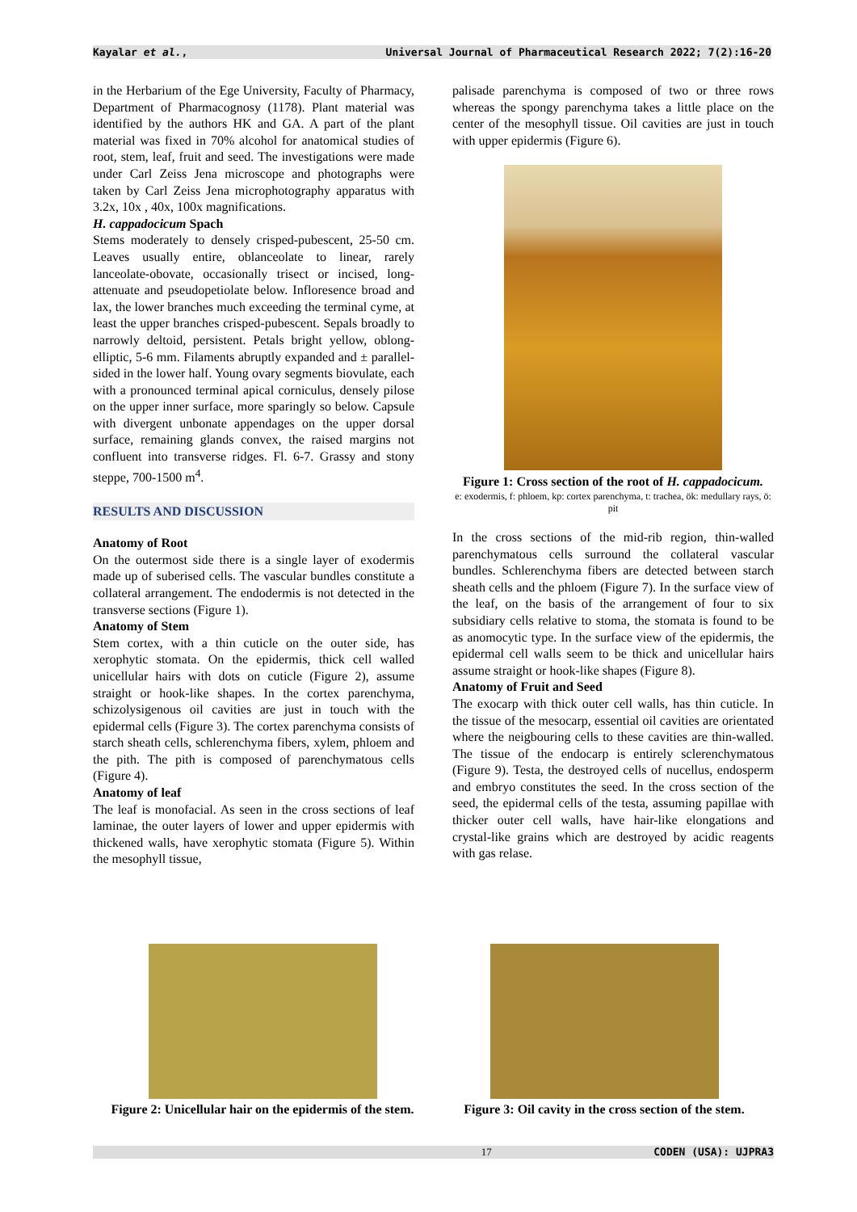Kayalar et al., Universal Journal of Pharmaceutical Research 2022; 7(2):16-20
in the Herbarium of the Ege University, Faculty of Pharmacy, Department of Pharmacognosy (1178). Plant material was identified by the authors HK and GA. A part of the plant material was fixed in 70% alcohol for anatomical studies of root, stem, leaf, fruit and seed. The investigations were made under Carl Zeiss Jena microscope and photographs were taken by Carl Zeiss Jena microphotography apparatus with 3.2x, 10x , 40x, 100x magnifications.
H. cappadocicum Spach
Stems moderately to densely crisped-pubescent, 25-50 cm. Leaves usually entire, oblanceolate to linear, rarely lanceolate-obovate, occasionally trisect or incised, long-attenuate and pseudopetiolate below. Infloresence broad and lax, the lower branches much exceeding the terminal cyme, at least the upper branches crisped-pubescent. Sepals broadly to narrowly deltoid, persistent. Petals bright yellow, oblong-elliptic, 5-6 mm. Filaments abruptly expanded and ± parallel-sided in the lower half. Young ovary segments biovulate, each with a pronounced terminal apical corniculus, densely pilose on the upper inner surface, more sparingly so below. Capsule with divergent unbonate appendages on the upper dorsal surface, remaining glands convex, the raised margins not confluent into transverse ridges. Fl. 6-7. Grassy and stony steppe, 700-1500 m<sup>4</sup>.
RESULTS AND DISCUSSION
Anatomy of Root
On the outermost side there is a single layer of exodermis made up of suberised cells. The vascular bundles constitute a collateral arrangement. The endodermis is not detected in the transverse sections (Figure 1).
Anatomy of Stem
Stem cortex, with a thin cuticle on the outer side, has xerophytic stomata. On the epidermis, thick cell walled unicellular hairs with dots on cuticle (Figure 2), assume straight or hook-like shapes. In the cortex parenchyma, schizolysigenous oil cavities are just in touch with the epidermal cells (Figure 3). The cortex parenchyma consists of starch sheath cells, schlerenchyma fibers, xylem, phloem and the pith. The pith is composed of parenchymatous cells (Figure 4).
Anatomy of leaf
The leaf is monofacial. As seen in the cross sections of leaf laminae, the outer layers of lower and upper epidermis with thickened walls, have xerophytic stomata (Figure 5). Within the mesophyll tissue,
palisade parenchyma is composed of two or three rows whereas the spongy parenchyma takes a little place on the center of the mesophyll tissue. Oil cavities are just in touch with upper epidermis (Figure 6).
Figure 1: Cross section of the root of H. cappadocicum.
e: exodermis, f: phloem, kp: cortex parenchyma, t: trachea, ök: medullary rays, ö: pit
In the cross sections of the mid-rib region, thin-walled parenchymatous cells surround the collateral vascular bundles. Schlerenchyma fibers are detected between starch sheath cells and the phloem (Figure 7). In the surface view of the leaf, on the basis of the arrangement of four to six subsidiary cells relative to stoma, the stomata is found to be as anomocytic type. In the surface view of the epidermis, the epidermal cell walls seem to be thick and unicellular hairs assume straight or hook-like shapes (Figure 8).
Anatomy of Fruit and Seed
The exocarp with thick outer cell walls, has thin cuticle. In the tissue of the mesocarp, essential oil cavities are orientated where the neigbouring cells to these cavities are thin-walled. The tissue of the endocarp is entirely sclerenchymatous (Figure 9). Testa, the destroyed cells of nucellus, endosperm and embryo constitutes the seed. In the cross section of the seed, the epidermal cells of the testa, assuming papillae with thicker outer cell walls, have hair-like elongations and crystal-like grains which are destroyed by acidic reagents with gas relase.
Figure 2: Unicellular hair on the epidermis of the stem.
Figure 3: Oil cavity in the cross section of the stem.
17 CODEN (USA): UJPRA3